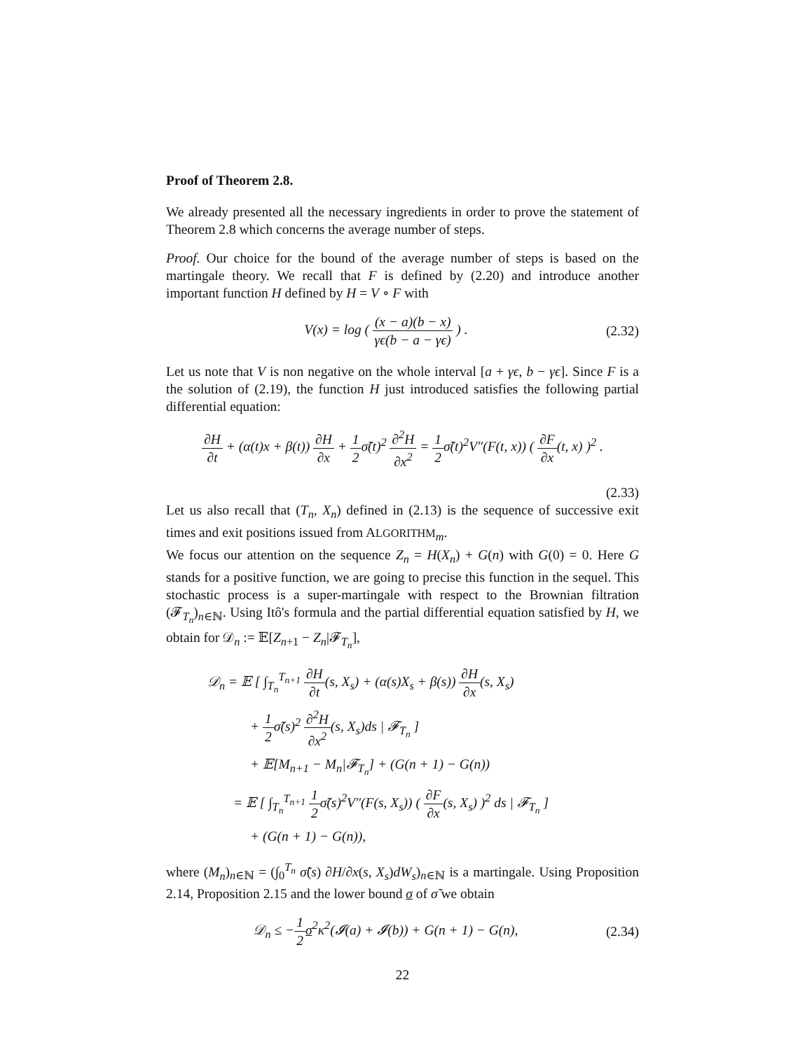Proof of Theorem 2.8.
We already presented all the necessary ingredients in order to prove the statement of Theorem 2.8 which concerns the average number of steps.
Proof. Our choice for the bound of the average number of steps is based on the martingale theory. We recall that F is defined by (2.20) and introduce another important function H defined by H = V ∘ F with
V(x) = log ( (x − a)(b − x) γϵ(b − a − γϵ) ) . (2.32)
Let us note that V is non negative on the whole interval [a + γϵ, b − γϵ]. Since F is a the solution of (2.19), the function H just introduced satisfies the following partial differential equation:
∂H ∂t + (α(t)x + β(t)) ∂H ∂x + 1 2σ̃(t)<sup>2</sup> ∂<sup>2</sup>H ∂x<sup>2</sup> = 1 2σ̃(t)<sup>2</sup>V″(F(t, x)) ( ∂F ∂x(t, x) )<sup>2</sup> .
(2.33)
Let us also recall that (T<sub>n</sub>, X<sub>n</sub>) defined in (2.13) is the sequence of successive exit times and exit positions issued from ALGORITHM<sub>m</sub>.
We focus our attention on the sequence Z<sub>n</sub> = H(X<sub>n</sub>) + G(n) with G(0) = 0. Here G stands for a positive function, we are going to precise this function in the sequel. This stochastic process is a super-martingale with respect to the Brownian filtration (𝓕<sub>T<sub>n</sub></sub>)<sub>n∈ℕ</sub>. Using Itô's formula and the partial differential equation satisfied by H, we obtain for 𝒟<sub>n</sub> := 𝔼[Z<sub>n+1</sub> − Z<sub>n</sub>|𝓕<sub>T<sub>n</sub></sub>],
𝒟<sub>n</sub> = 𝔼 [ ∫<sub>T<sub>n</sub></sub><sup>T<sub>n+1</sub></sup> ∂H ∂t(s, X<sub>s</sub>) + (α(s)X<sub>s</sub> + β(s)) ∂H ∂x(s, X<sub>s</sub>)
+ 1 2σ̃(s)<sup>2</sup> ∂<sup>2</sup>H ∂x<sup>2</sup>(s, X<sub>s</sub>)ds | 𝓕<sub>T<sub>n</sub></sub> ]
+ 𝔼[M<sub>n+1</sub> − M<sub>n</sub>|𝓕<sub>T<sub>n</sub></sub>] + (G(n + 1) − G(n))
= 𝔼 [ ∫<sub>T<sub>n</sub></sub><sup>T<sub>n+1</sub></sup> 1 2σ̃(s)<sup>2</sup>V″(F(s, X<sub>s</sub>)) ( ∂F ∂x(s, X<sub>s</sub>) )<sup>2</sup> ds | 𝓕<sub>T<sub>n</sub></sub> ]
+ (G(n + 1) − G(n)),
where (M<sub>n</sub>)<sub>n∈ℕ</sub> = (∫<sub>0</sub><sup>T<sub>n</sub></sup> σ̃(s) ∂H/∂x(s, X<sub>s</sub>)dW<sub>s</sub>)<sub>n∈ℕ</sub> is a martingale. Using Proposition 2.14, Proposition 2.15 and the lower bound σ of σ̃ we obtain
𝒟<sub>n</sub> ≤ −1 2 σ<sup>2</sup>κ<sup>2</sup>(𝓘(a) + 𝓘(b)) + G(n + 1) − G(n), (2.34)
22